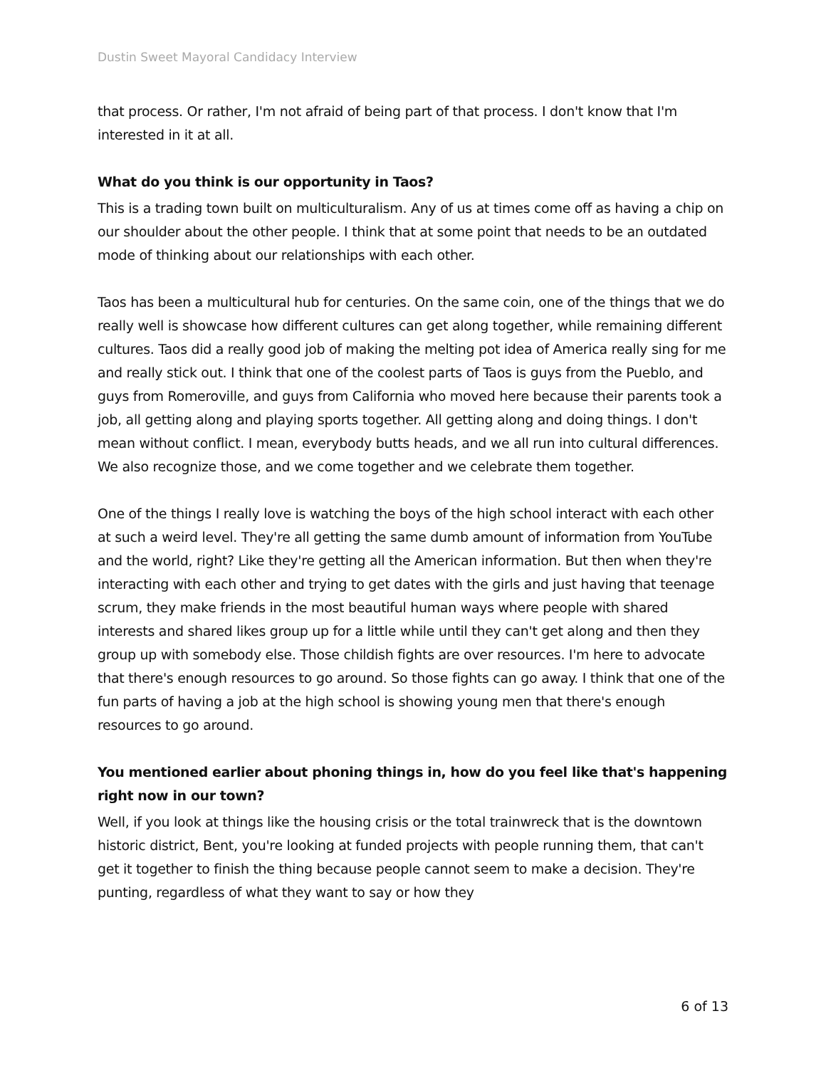Dustin Sweet Mayoral Candidacy Interview
that process. Or rather, I'm not afraid of being part of that process. I don't know that I'm interested in it at all.
What do you think is our opportunity in Taos?
This is a trading town built on multiculturalism. Any of us at times come off as having a chip on our shoulder about the other people. I think that at some point that needs to be an outdated mode of thinking about our relationships with each other.
Taos has been a multicultural hub for centuries. On the same coin, one of the things that we do really well is showcase how different cultures can get along together, while remaining different cultures. Taos did a really good job of making the melting pot idea of America really sing for me and really stick out. I think that one of the coolest parts of Taos is guys from the Pueblo, and guys from Romeroville, and guys from California who moved here because their parents took a job, all getting along and playing sports together. All getting along and doing things. I don't mean without conflict. I mean, everybody butts heads, and we all run into cultural differences. We also recognize those, and we come together and we celebrate them together.
One of the things I really love is watching the boys of the high school interact with each other at such a weird level. They're all getting the same dumb amount of information from YouTube and the world, right? Like they're getting all the American information. But then when they're interacting with each other and trying to get dates with the girls and just having that teenage scrum, they make friends in the most beautiful human ways where people with shared interests and shared likes group up for a little while until they can't get along and then they group up with somebody else. Those childish fights are over resources. I'm here to advocate that there's enough resources to go around. So those fights can go away. I think that one of the fun parts of having a job at the high school is showing young men that there's enough resources to go around.
You mentioned earlier about phoning things in, how do you feel like that's happening right now in our town?
Well, if you look at things like the housing crisis or the total trainwreck that is the downtown historic district, Bent, you're looking at funded projects with people running them, that can't get it together to finish the thing because people cannot seem to make a decision. They're punting, regardless of what they want to say or how they
6 of 13